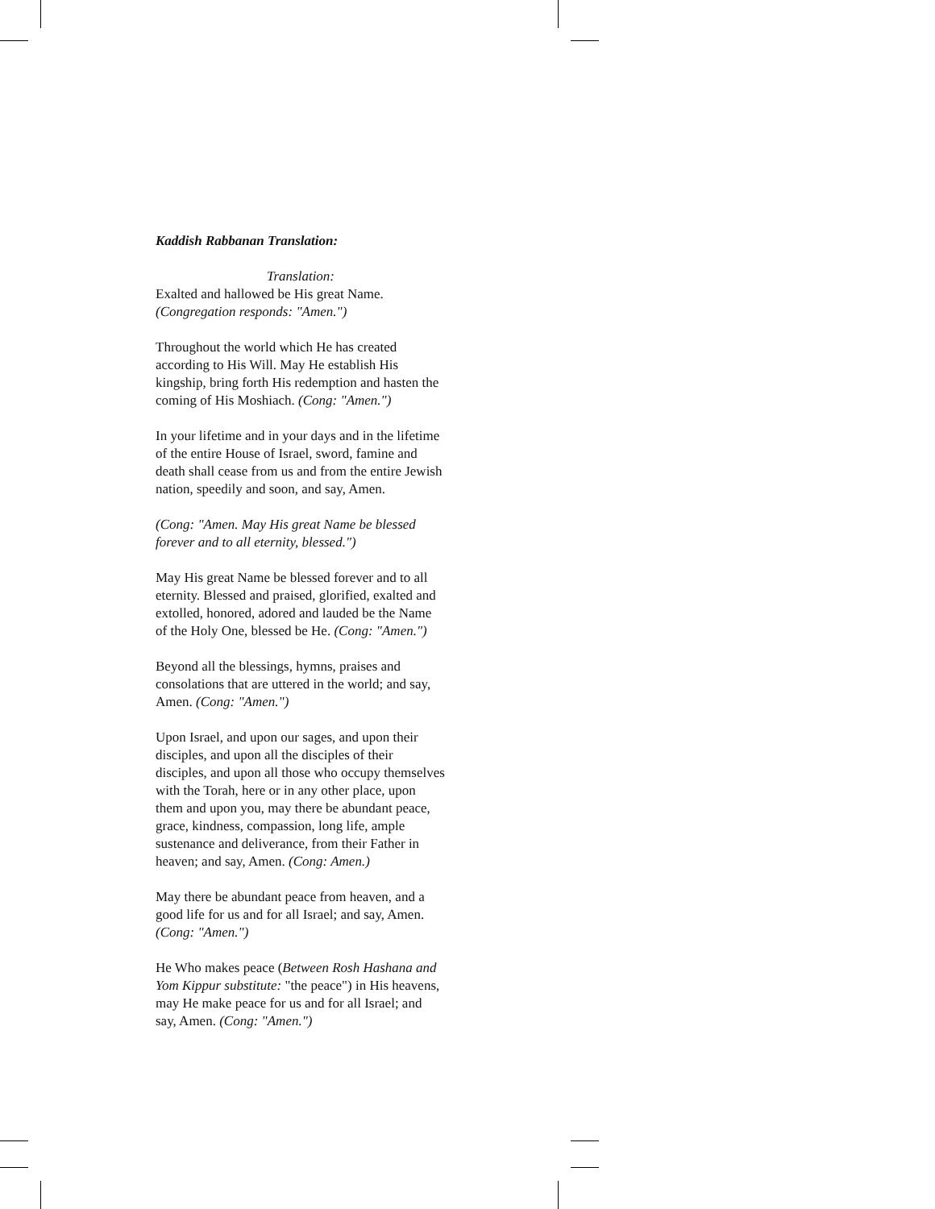Kaddish Rabbanan Translation:
Translation:
Exalted and hallowed be His great Name.
(Congregation responds: "Amen.")
Throughout the world which He has created according to His Will. May He establish His kingship, bring forth His redemption and hasten the coming of His Moshiach. (Cong: "Amen.")
In your lifetime and in your days and in the lifetime of the entire House of Israel, sword, famine and death shall cease from us and from the entire Jewish nation, speedily and soon, and say, Amen.
(Cong: "Amen. May His great Name be blessed forever and to all eternity, blessed.")
May His great Name be blessed forever and to all eternity. Blessed and praised, glorified, exalted and extolled, honored, adored and lauded be the Name of the Holy One, blessed be He. (Cong: "Amen.")
Beyond all the blessings, hymns, praises and consolations that are uttered in the world; and say, Amen. (Cong: "Amen.")
Upon Israel, and upon our sages, and upon their disciples, and upon all the disciples of their disciples, and upon all those who occupy themselves with the Torah, here or in any other place, upon them and upon you, may there be abundant peace, grace, kindness, compassion, long life, ample sustenance and deliverance, from their Father in heaven; and say, Amen. (Cong: Amen.)
May there be abundant peace from heaven, and a good life for us and for all Israel; and say, Amen. (Cong: "Amen.")
He Who makes peace (Between Rosh Hashana and Yom Kippur substitute: "the peace") in His heavens, may He make peace for us and for all Israel; and say, Amen. (Cong: "Amen.")